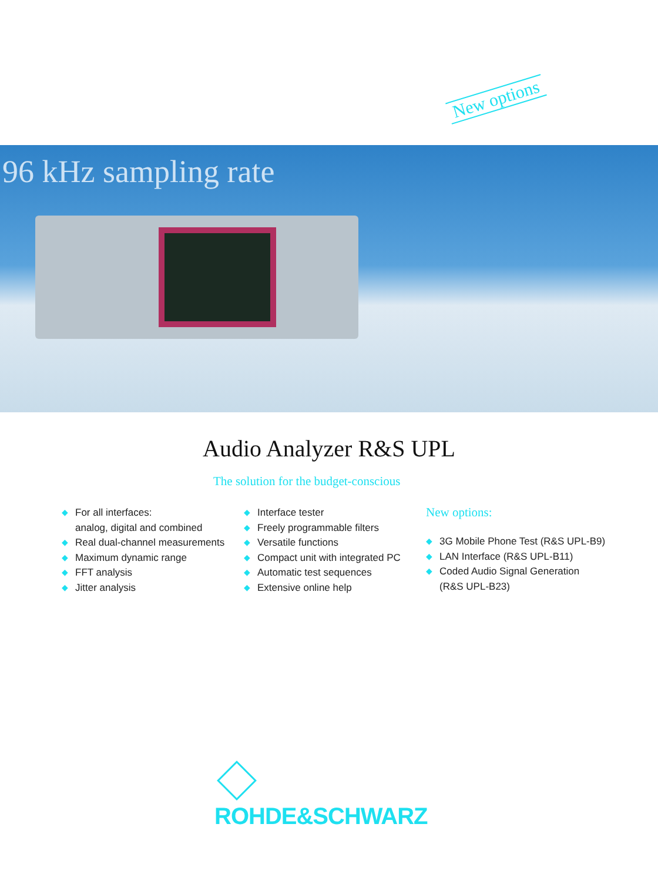New options
96 kHz sampling rate
Audio Analyzer R&S UPL
The solution for the budget-conscious
◆ For all interfaces:
analog, digital and combined
◆ Real dual-channel measurements
◆ Maximum dynamic range
◆ FFT analysis
◆ Jitter analysis
◆ Interface tester
◆ Freely programmable filters
◆ Versatile functions
◆ Compact unit with integrated PC
◆ Automatic test sequences
◆ Extensive online help
New options:
◆ 3G Mobile Phone Test (R&S UPL-B9)
◆ LAN Interface (R&S UPL-B11)
◆ Coded Audio Signal Generation
(R&S UPL-B23)
ROHDE&SCHWARZ